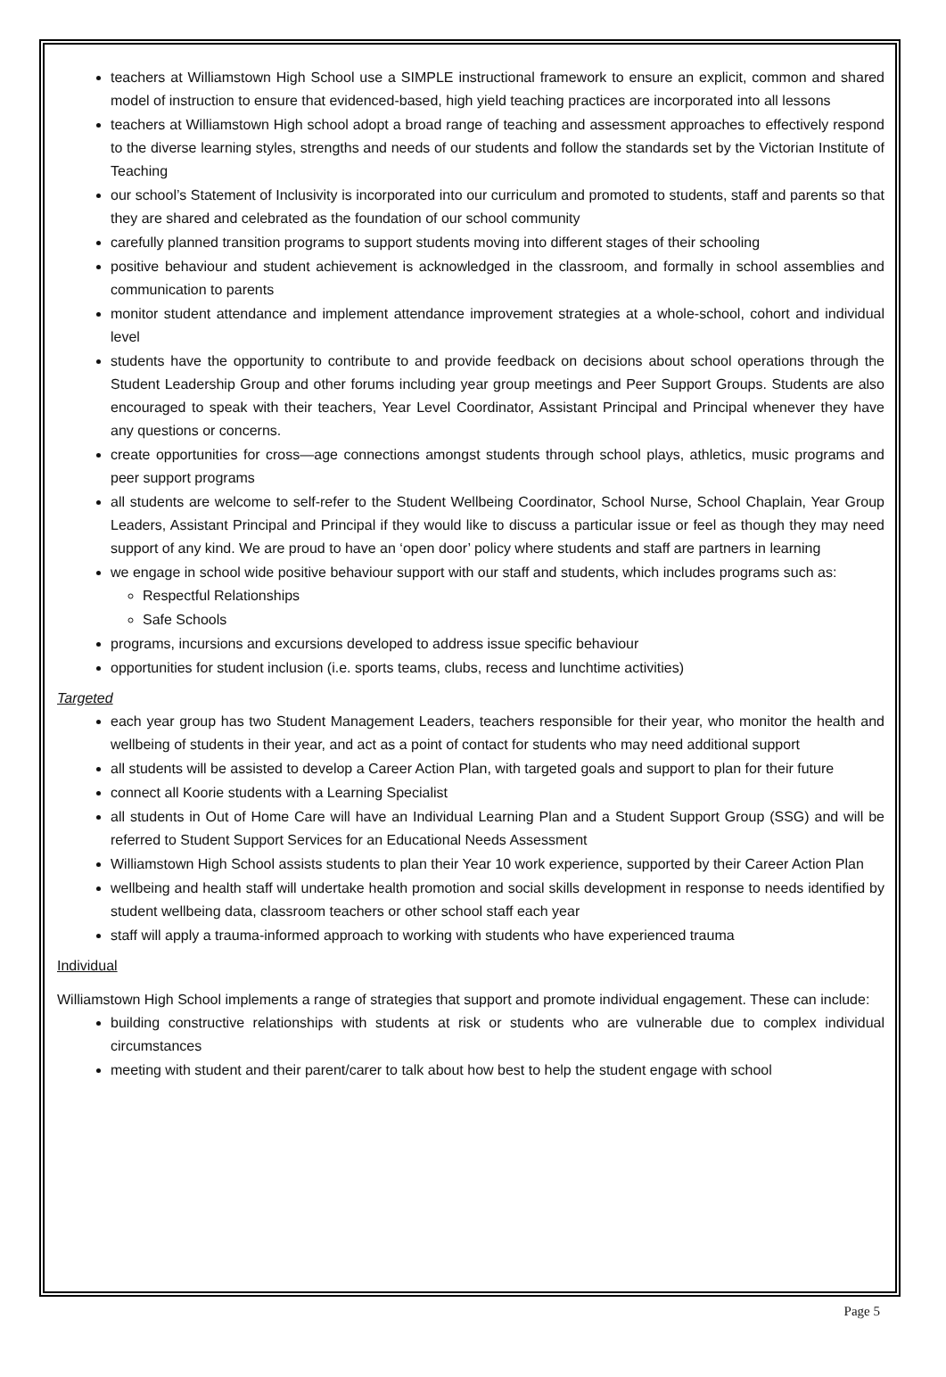teachers at Williamstown High School use a SIMPLE instructional framework to ensure an explicit, common and shared model of instruction to ensure that evidenced-based, high yield teaching practices are incorporated into all lessons
teachers at Williamstown High school adopt a broad range of teaching and assessment approaches to effectively respond to the diverse learning styles, strengths and needs of our students and follow the standards set by the Victorian Institute of Teaching
our school’s Statement of Inclusivity is incorporated into our curriculum and promoted to students, staff and parents so that they are shared and celebrated as the foundation of our school community
carefully planned transition programs to support students moving into different stages of their schooling
positive behaviour and student achievement is acknowledged in the classroom, and formally in school assemblies and communication to parents
monitor student attendance and implement attendance improvement strategies at a whole-school, cohort and individual level
students have the opportunity to contribute to and provide feedback on decisions about school operations through the Student Leadership Group and other forums including year group meetings and Peer Support Groups. Students are also encouraged to speak with their teachers, Year Level Coordinator, Assistant Principal and Principal whenever they have any questions or concerns.
create opportunities for cross—age connections amongst students through school plays, athletics, music programs and peer support programs
all students are welcome to self-refer to the Student Wellbeing Coordinator, School Nurse, School Chaplain, Year Group Leaders, Assistant Principal and Principal if they would like to discuss a particular issue or feel as though they may need support of any kind. We are proud to have an ‘open door’ policy where students and staff are partners in learning
we engage in school wide positive behaviour support with our staff and students, which includes programs such as:
Respectful Relationships
Safe Schools
programs, incursions and excursions developed to address issue specific behaviour
opportunities for student inclusion (i.e. sports teams, clubs, recess and lunchtime activities)
Targeted
each year group has two Student Management Leaders, teachers responsible for their year, who monitor the health and wellbeing of students in their year, and act as a point of contact for students who may need additional support
all students will be assisted to develop a Career Action Plan, with targeted goals and support to plan for their future
connect all Koorie students with a Learning Specialist
all students in Out of Home Care will have an Individual Learning Plan and a Student Support Group (SSG) and will be referred to Student Support Services for an Educational Needs Assessment
Williamstown High School assists students to plan their Year 10 work experience, supported by their Career Action Plan
wellbeing and health staff will undertake health promotion and social skills development in response to needs identified by student wellbeing data, classroom teachers or other school staff each year
staff will apply a trauma-informed approach to working with students who have experienced trauma
Individual
Williamstown High School implements a range of strategies that support and promote individual engagement. These can include:
building constructive relationships with students at risk or students who are vulnerable due to complex individual circumstances
meeting with student and their parent/carer to talk about how best to help the student engage with school
Page 5